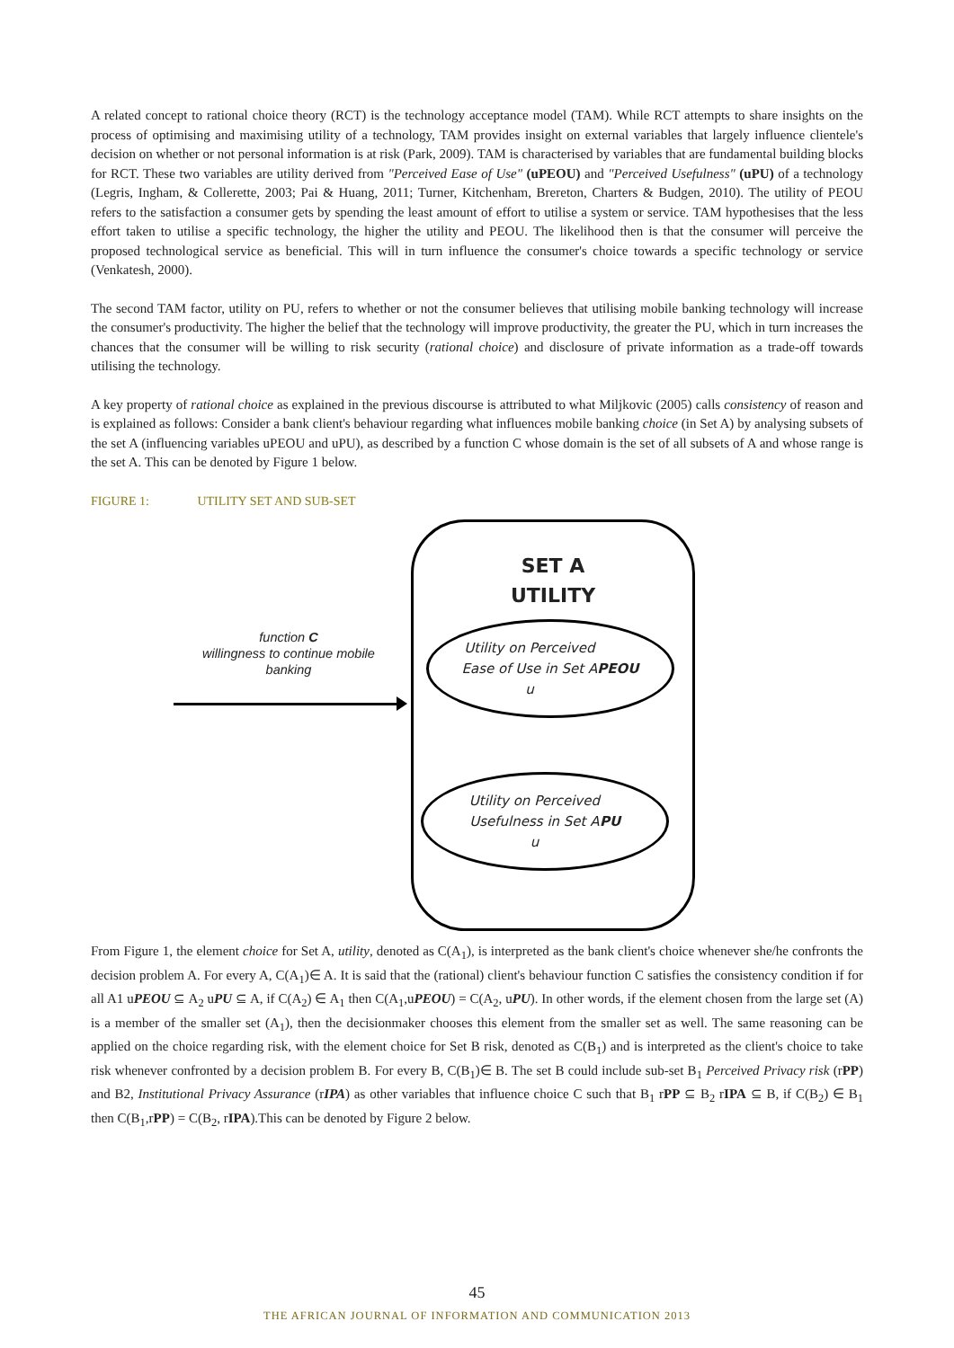A related concept to rational choice theory (RCT) is the technology acceptance model (TAM). While RCT attempts to share insights on the process of optimising and maximising utility of a technology, TAM provides insight on external variables that largely influence clientele's decision on whether or not personal information is at risk (Park, 2009). TAM is characterised by variables that are fundamental building blocks for RCT. These two variables are utility derived from "Perceived Ease of Use" (uPEOU) and "Perceived Usefulness" (uPU) of a technology (Legris, Ingham, & Collerette, 2003; Pai & Huang, 2011; Turner, Kitchenham, Brereton, Charters & Budgen, 2010). The utility of PEOU refers to the satisfaction a consumer gets by spending the least amount of effort to utilise a system or service. TAM hypothesises that the less effort taken to utilise a specific technology, the higher the utility and PEOU. The likelihood then is that the consumer will perceive the proposed technological service as beneficial. This will in turn influence the consumer's choice towards a specific technology or service (Venkatesh, 2000).
The second TAM factor, utility on PU, refers to whether or not the consumer believes that utilising mobile banking technology will increase the consumer's productivity. The higher the belief that the technology will improve productivity, the greater the PU, which in turn increases the chances that the consumer will be willing to risk security (rational choice) and disclosure of private information as a trade-off towards utilising the technology.
A key property of rational choice as explained in the previous discourse is attributed to what Miljkovic (2005) calls consistency of reason and is explained as follows: Consider a bank client's behaviour regarding what influences mobile banking choice (in Set A) by analysing subsets of the set A (influencing variables uPEOU and uPU), as described by a function C whose domain is the set of all subsets of A and whose range is the set A. This can be denoted by Figure 1 below.
FIGURE 1: UTILITY SET AND SUB-SET
function C
willingness to continue mobile banking
SET A
UTILITY
Utility on Perceived
Ease of Use in Set A
u PEOU
Utility on Perceived
Usefulness in Set A
u PU
From Figure 1, the element choice for Set A, utility, denoted as C(A<sub>1</sub>), is interpreted as the bank client's choice whenever she/he confronts the decision problem A. For every A, C(A<sub>1</sub>)∈ A. It is said that the (rational) client's behaviour function C satisfies the consistency condition if for all A1 uPEOU ⊆ A<sub>2</sub> uPU ⊆ A, if C(A<sub>2</sub>) ∈ A<sub>1</sub> then C(A<sub>1</sub>,uPEOU) = C(A<sub>2</sub>, uPU). In other words, if the element chosen from the large set (A) is a member of the smaller set (A<sub>1</sub>), then the decisionmaker chooses this element from the smaller set as well. The same reasoning can be applied on the choice regarding risk, with the element choice for Set B risk, denoted as C(B<sub>1</sub>) and is interpreted as the client's choice to take risk whenever confronted by a decision problem B. For every B, C(B<sub>1</sub>)∈ B. The set B could include sub-set B<sub>1</sub> Perceived Privacy risk (rPP) and B2, Institutional Privacy Assurance (rIPA) as other variables that influence choice C such that B<sub>1</sub> rPP ⊆ B<sub>2</sub> rIPA ⊆ B, if C(B<sub>2</sub>) ∈ B<sub>1</sub> then C(B<sub>1</sub>,rPP) = C(B<sub>2</sub>, rIPA).This can be denoted by Figure 2 below.
45
THE AFRICAN JOURNAL OF INFORMATION AND COMMUNICATION 2013